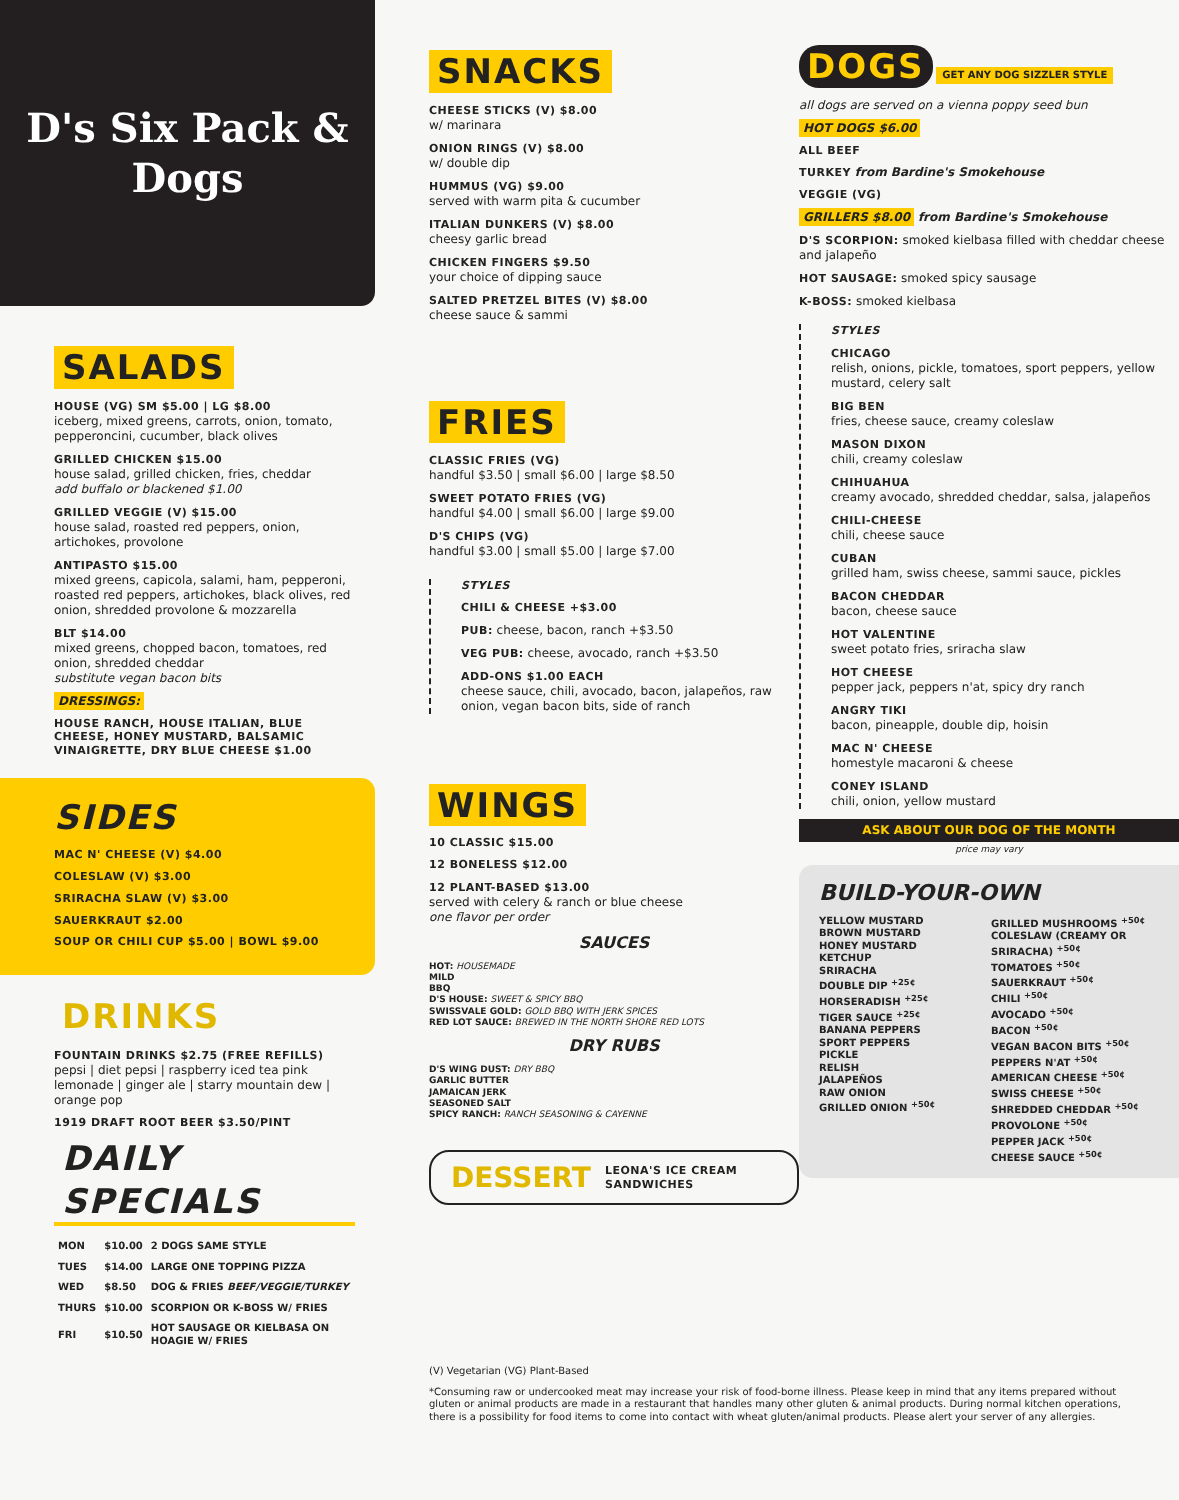D's Six Pack & Dogs
SALADS
HOUSE (VG) SM $5.00 | LG $8.00
iceberg, mixed greens, carrots, onion, tomato, pepperoncini, cucumber, black olives
GRILLED CHICKEN $15.00
house salad, grilled chicken, fries, cheddar
add buffalo or blackened $1.00
GRILLED VEGGIE (V) $15.00
house salad, roasted red peppers, onion, artichokes, provolone
ANTIPASTO $15.00
mixed greens, capicola, salami, ham, pepperoni, roasted red peppers, artichokes, black olives, red onion, shredded provolone & mozzarella
BLT $14.00
mixed greens, chopped bacon, tomatoes, red onion, shredded cheddar
substitute vegan bacon bits
DRESSINGS:
HOUSE RANCH, HOUSE ITALIAN, BLUE CHEESE, HONEY MUSTARD, BALSAMIC VINAIGRETTE, DRY BLUE CHEESE $1.00
SIDES
MAC N' CHEESE (V) $4.00
COLESLAW (V) $3.00
SRIRACHA SLAW (V) $3.00
SAUERKRAUT $2.00
SOUP OR CHILI CUP $5.00 | BOWL $9.00
DRINKS
FOUNTAIN DRINKS $2.75 (FREE REFILLS)
pepsi | diet pepsi | raspberry iced tea pink lemonade | ginger ale | starry mountain dew | orange pop
1919 DRAFT ROOT BEER $3.50/PINT
DAILY SPECIALS
| MON | $10.00 | 2 DOGS SAME STYLE |
| TUES | $14.00 | LARGE ONE TOPPING PIZZA |
| WED | $8.50 | DOG & FRIES BEEF/VEGGIE/TURKEY |
| THURS | $10.00 | SCORPION OR K-BOSS W/ FRIES |
| FRI | $10.50 | HOT SAUSAGE OR KIELBASA ON HOAGIE W/ FRIES |
SNACKS
CHEESE STICKS (V) $8.00
w/ marinara
ONION RINGS (V) $8.00
w/ double dip
HUMMUS (VG) $9.00
served with warm pita & cucumber
ITALIAN DUNKERS (V) $8.00
cheesy garlic bread
CHICKEN FINGERS $9.50
your choice of dipping sauce
SALTED PRETZEL BITES (V) $8.00
cheese sauce & sammi
FRIES
CLASSIC FRIES (VG)
handful $3.50 | small $6.00 | large $8.50
SWEET POTATO FRIES (VG)
handful $4.00 | small $6.00 | large $9.00
D'S CHIPS (VG)
handful $3.00 | small $5.00 | large $7.00
STYLES
CHILI & CHEESE +$3.00
PUB: cheese, bacon, ranch +$3.50
VEG PUB: cheese, avocado, ranch +$3.50
ADD-ONS $1.00 EACH
cheese sauce, chili, avocado, bacon, jalapeños, raw onion, vegan bacon bits, side of ranch
WINGS
10 CLASSIC $15.00
12 BONELESS $12.00
12 PLANT-BASED $13.00
served with celery & ranch or blue cheese
one flavor per order
SAUCES
HOT: HOUSEMADE
MILD
BBQ
D'S HOUSE: SWEET & SPICY BBQ
SWISSVALE GOLD: GOLD BBQ WITH JERK SPICES
RED LOT SAUCE: BREWED IN THE NORTH SHORE RED LOTS
DRY RUBS
D'S WING DUST: DRY BBQ
GARLIC BUTTER
JAMAICAN JERK
SEASONED SALT
SPICY RANCH: RANCH SEASONING & CAYENNE
DESSERT LEONA'S ICE CREAM SANDWICHES
DOGS
GET ANY DOG SIZZLER STYLE
all dogs are served on a vienna poppy seed bun
HOT DOGS $6.00
ALL BEEF
TURKEY from Bardine's Smokehouse
VEGGIE (VG)
GRILLERS $8.00 from Bardine's Smokehouse
D'S SCORPION: smoked kielbasa filled with cheddar cheese and jalapeño
HOT SAUSAGE: smoked spicy sausage
K-BOSS: smoked kielbasa
STYLES
CHICAGO
relish, onions, pickle, tomatoes, sport peppers, yellow mustard, celery salt
BIG BEN
fries, cheese sauce, creamy coleslaw
MASON DIXON
chili, creamy coleslaw
CHIHUAHUA
creamy avocado, shredded cheddar, salsa, jalapeños
CHILI-CHEESE
chili, cheese sauce
CUBAN
grilled ham, swiss cheese, sammi sauce, pickles
BACON CHEDDAR
bacon, cheese sauce
HOT VALENTINE
sweet potato fries, sriracha slaw
HOT CHEESE
pepper jack, peppers n'at, spicy dry ranch
ANGRY TIKI
bacon, pineapple, double dip, hoisin
MAC N' CHEESE
homestyle macaroni & cheese
CONEY ISLAND
chili, onion, yellow mustard
ASK ABOUT OUR DOG OF THE MONTH
price may vary
BUILD-YOUR-OWN
YELLOW MUSTARD
BROWN MUSTARD
HONEY MUSTARD
KETCHUP
SRIRACHA
DOUBLE DIP <sup>+25¢</sup>
HORSERADISH <sup>+25¢</sup>
TIGER SAUCE <sup>+25¢</sup>
BANANA PEPPERS
SPORT PEPPERS
PICKLE
RELISH
JALAPEÑOS
RAW ONION
GRILLED ONION <sup>+50¢</sup>
GRILLED MUSHROOMS <sup>+50¢</sup>
COLESLAW (CREAMY OR SRIRACHA) <sup>+50¢</sup>
TOMATOES <sup>+50¢</sup>
SAUERKRAUT <sup>+50¢</sup>
CHILI <sup>+50¢</sup>
AVOCADO <sup>+50¢</sup>
BACON <sup>+50¢</sup>
VEGAN BACON BITS <sup>+50¢</sup>
PEPPERS N'AT <sup>+50¢</sup>
AMERICAN CHEESE <sup>+50¢</sup>
SWISS CHEESE <sup>+50¢</sup>
SHREDDED CHEDDAR <sup>+50¢</sup>
PROVOLONE <sup>+50¢</sup>
PEPPER JACK <sup>+50¢</sup>
CHEESE SAUCE <sup>+50¢</sup>
(V) Vegetarian (VG) Plant-Based
*Consuming raw or undercooked meat may increase your risk of food-borne illness. Please keep in mind that any items prepared without gluten or animal products are made in a restaurant that handles many other gluten & animal products. During normal kitchen operations, there is a possibility for food items to come into contact with wheat gluten/animal products. Please alert your server of any allergies.